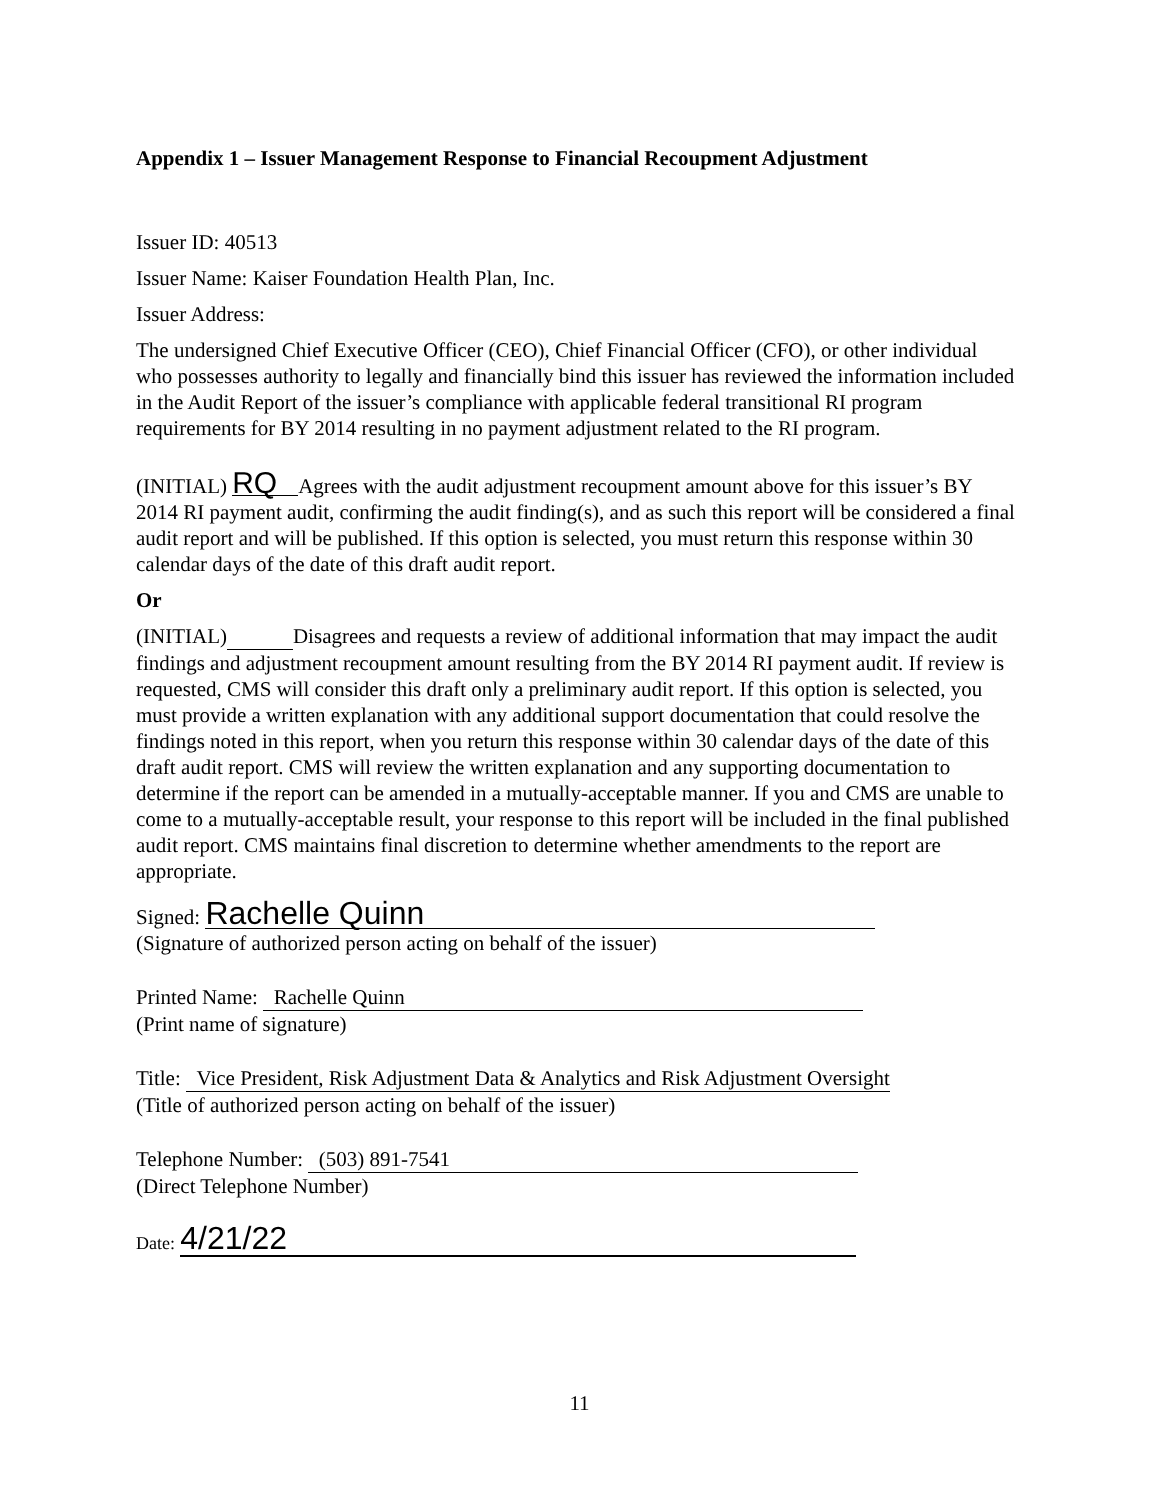Appendix 1 – Issuer Management Response to Financial Recoupment Adjustment
Issuer ID: 40513
Issuer Name: Kaiser Foundation Health Plan, Inc.
Issuer Address:
The undersigned Chief Executive Officer (CEO), Chief Financial Officer (CFO), or other individual who possesses authority to legally and financially bind this issuer has reviewed the information included in the Audit Report of the issuer’s compliance with applicable federal transitional RI program requirements for BY 2014 resulting in no payment adjustment related to the RI program.
(INITIAL) RQ Agrees with the audit adjustment recoupment amount above for this issuer’s BY 2014 RI payment audit, confirming the audit finding(s), and as such this report will be considered a final audit report and will be published. If this option is selected, you must return this response within 30 calendar days of the date of this draft audit report.
Or
(INITIAL) Disagrees and requests a review of additional information that may impact the audit findings and adjustment recoupment amount resulting from the BY 2014 RI payment audit. If review is requested, CMS will consider this draft only a preliminary audit report. If this option is selected, you must provide a written explanation with any additional support documentation that could resolve the findings noted in this report, when you return this response within 30 calendar days of the date of this draft audit report. CMS will review the written explanation and any supporting documentation to determine if the report can be amended in a mutually-acceptable manner. If you and CMS are unable to come to a mutually-acceptable result, your response to this report will be included in the final published audit report. CMS maintains final discretion to determine whether amendments to the report are appropriate.
Signed: Rachelle Quinn
(Signature of authorized person acting on behalf of the issuer)
Printed Name: Rachelle Quinn
(Print name of signature)
Title: Vice President, Risk Adjustment Data & Analytics and Risk Adjustment Oversight
(Title of authorized person acting on behalf of the issuer)
Telephone Number: (503) 891-7541
(Direct Telephone Number)
Date: 4/21/22
11